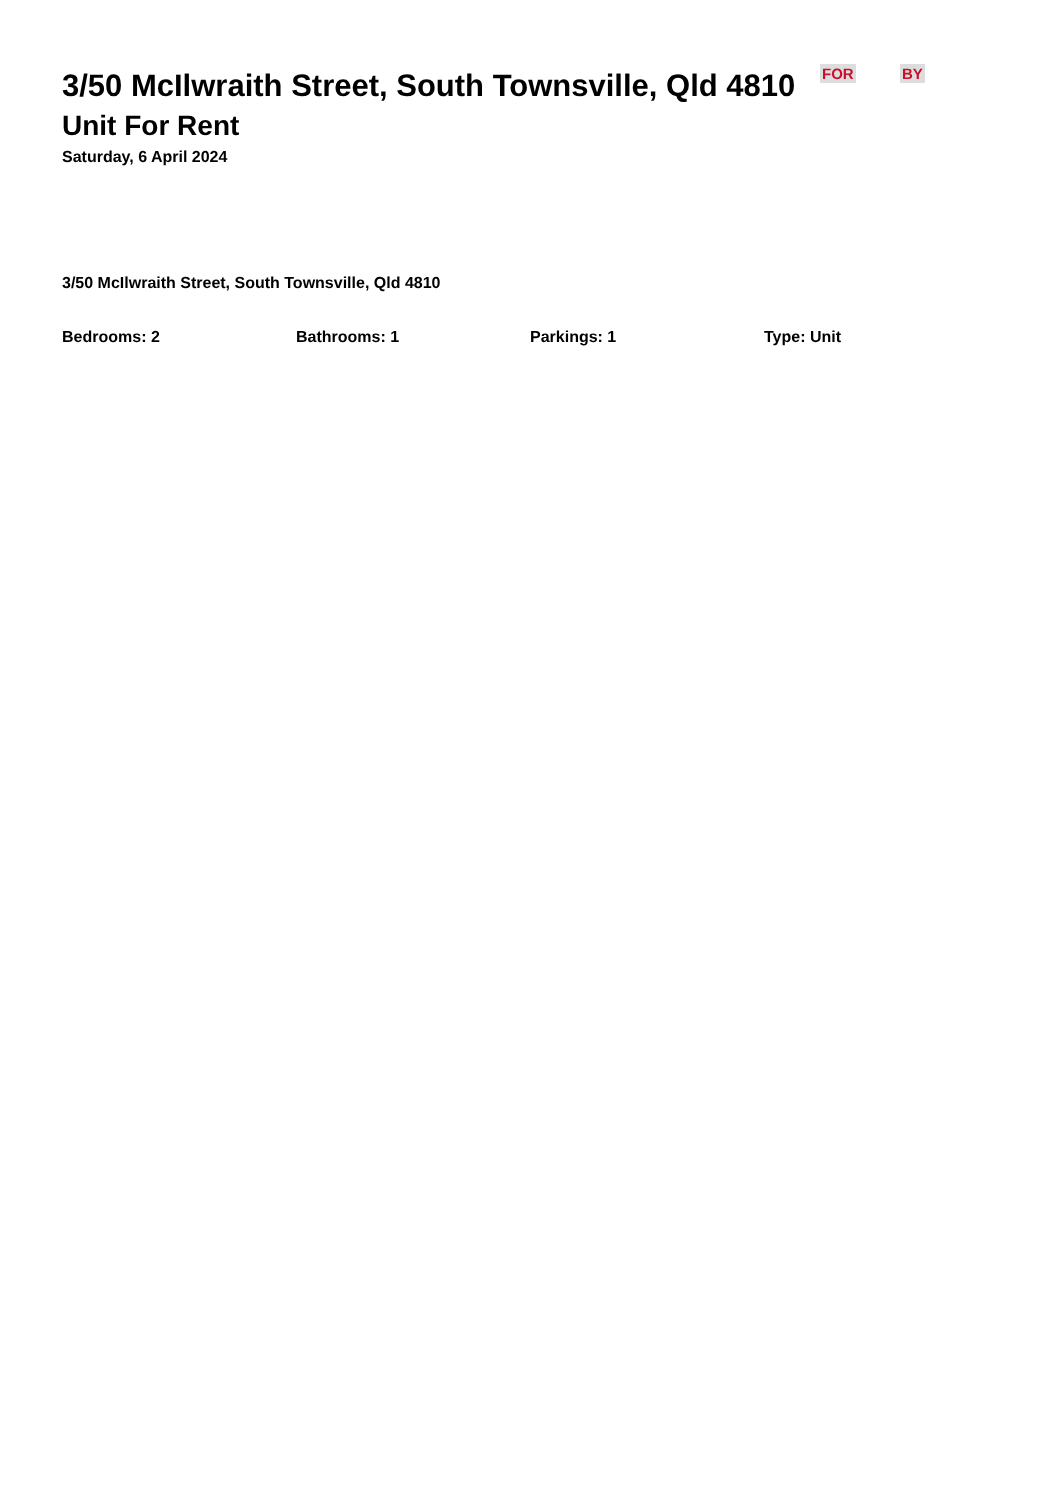3/50 McIlwraith Street, South Townsville, Qld 4810
FOR BY
Unit For Rent
Saturday, 6 April 2024
3/50 McIlwraith Street, South Townsville, Qld 4810
Bedrooms: 2 Bathrooms: 1 Parkings: 1 Type: Unit